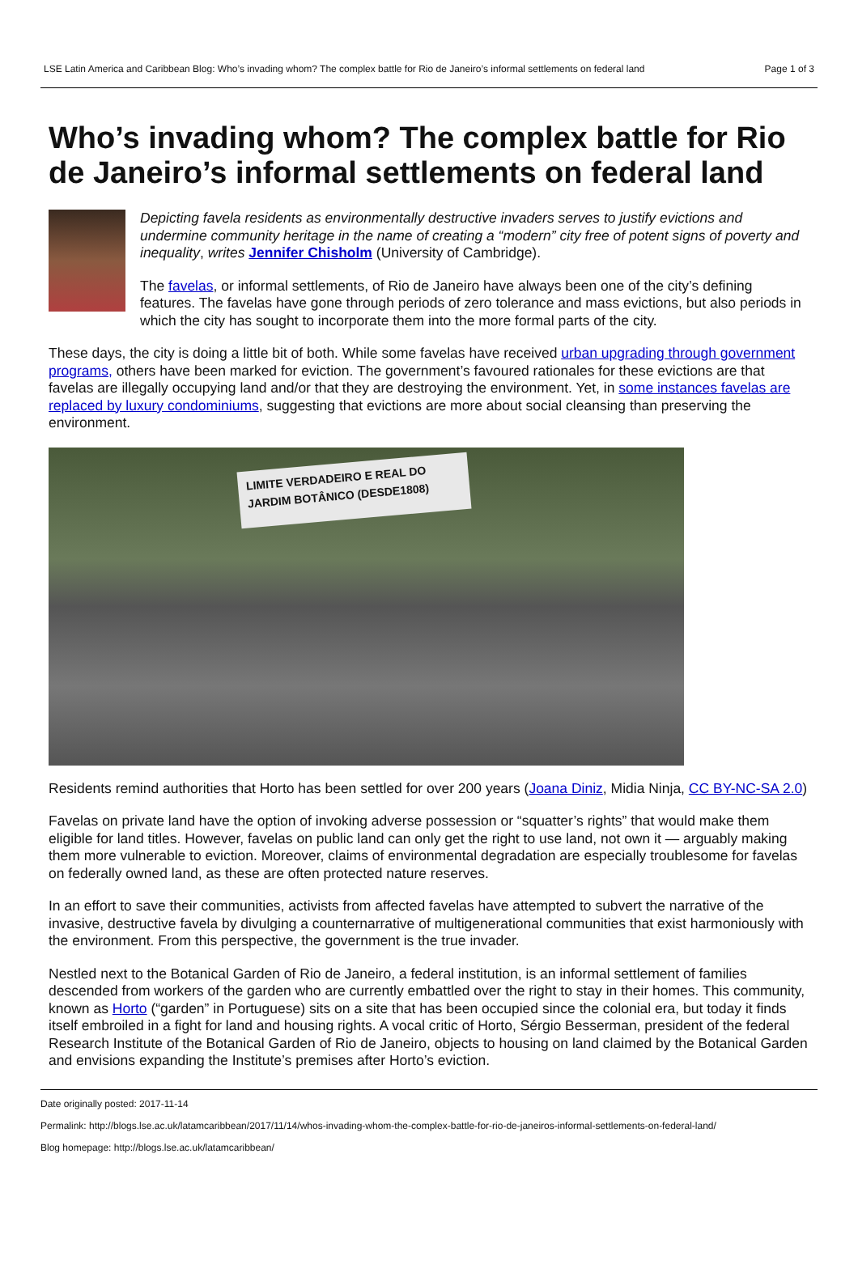LSE Latin America and Caribbean Blog: Who’s invading whom? The complex battle for Rio de Janeiro’s informal settlements on federal land Page 1 of 3
Who’s invading whom? The complex battle for Rio de Janeiro’s informal settlements on federal land
Depicting favela residents as environmentally destructive invaders serves to justify evictions and undermine community heritage in the name of creating a “modern” city free of potent signs of poverty and inequality, writes Jennifer Chisholm (University of Cambridge).
The favelas, or informal settlements, of Rio de Janeiro have always been one of the city’s defining features. The favelas have gone through periods of zero tolerance and mass evictions, but also periods in which the city has sought to incorporate them into the more formal parts of the city.
These days, the city is doing a little bit of both. While some favelas have received urban upgrading through government programs, others have been marked for eviction. The government’s favoured rationales for these evictions are that favelas are illegally occupying land and/or that they are destroying the environment. Yet, in some instances favelas are replaced by luxury condominiums, suggesting that evictions are more about social cleansing than preserving the environment.
LIMITE VERDADEIRO E REAL DO JARDIM BOTÂNICO (DESDE1808)
Residents remind authorities that Horto has been settled for over 200 years (Joana Diniz, Midia Ninja, CC BY-NC-SA 2.0)
Favelas on private land have the option of invoking adverse possession or “squatter’s rights” that would make them eligible for land titles. However, favelas on public land can only get the right to use land, not own it — arguably making them more vulnerable to eviction. Moreover, claims of environmental degradation are especially troublesome for favelas on federally owned land, as these are often protected nature reserves.
In an effort to save their communities, activists from affected favelas have attempted to subvert the narrative of the invasive, destructive favela by divulging a counternarrative of multigenerational communities that exist harmoniously with the environment. From this perspective, the government is the true invader.
Nestled next to the Botanical Garden of Rio de Janeiro, a federal institution, is an informal settlement of families descended from workers of the garden who are currently embattled over the right to stay in their homes. This community, known as Horto (“garden” in Portuguese) sits on a site that has been occupied since the colonial era, but today it finds itself embroiled in a fight for land and housing rights. A vocal critic of Horto, Sérgio Besserman, president of the federal Research Institute of the Botanical Garden of Rio de Janeiro, objects to housing on land claimed by the Botanical Garden and envisions expanding the Institute’s premises after Horto’s eviction.
Date originally posted: 2017-11-14
Permalink: http://blogs.lse.ac.uk/latamcaribbean/2017/11/14/whos-invading-whom-the-complex-battle-for-rio-de-janeiros-informal-settlements-on-federal-land/
Blog homepage: http://blogs.lse.ac.uk/latamcaribbean/